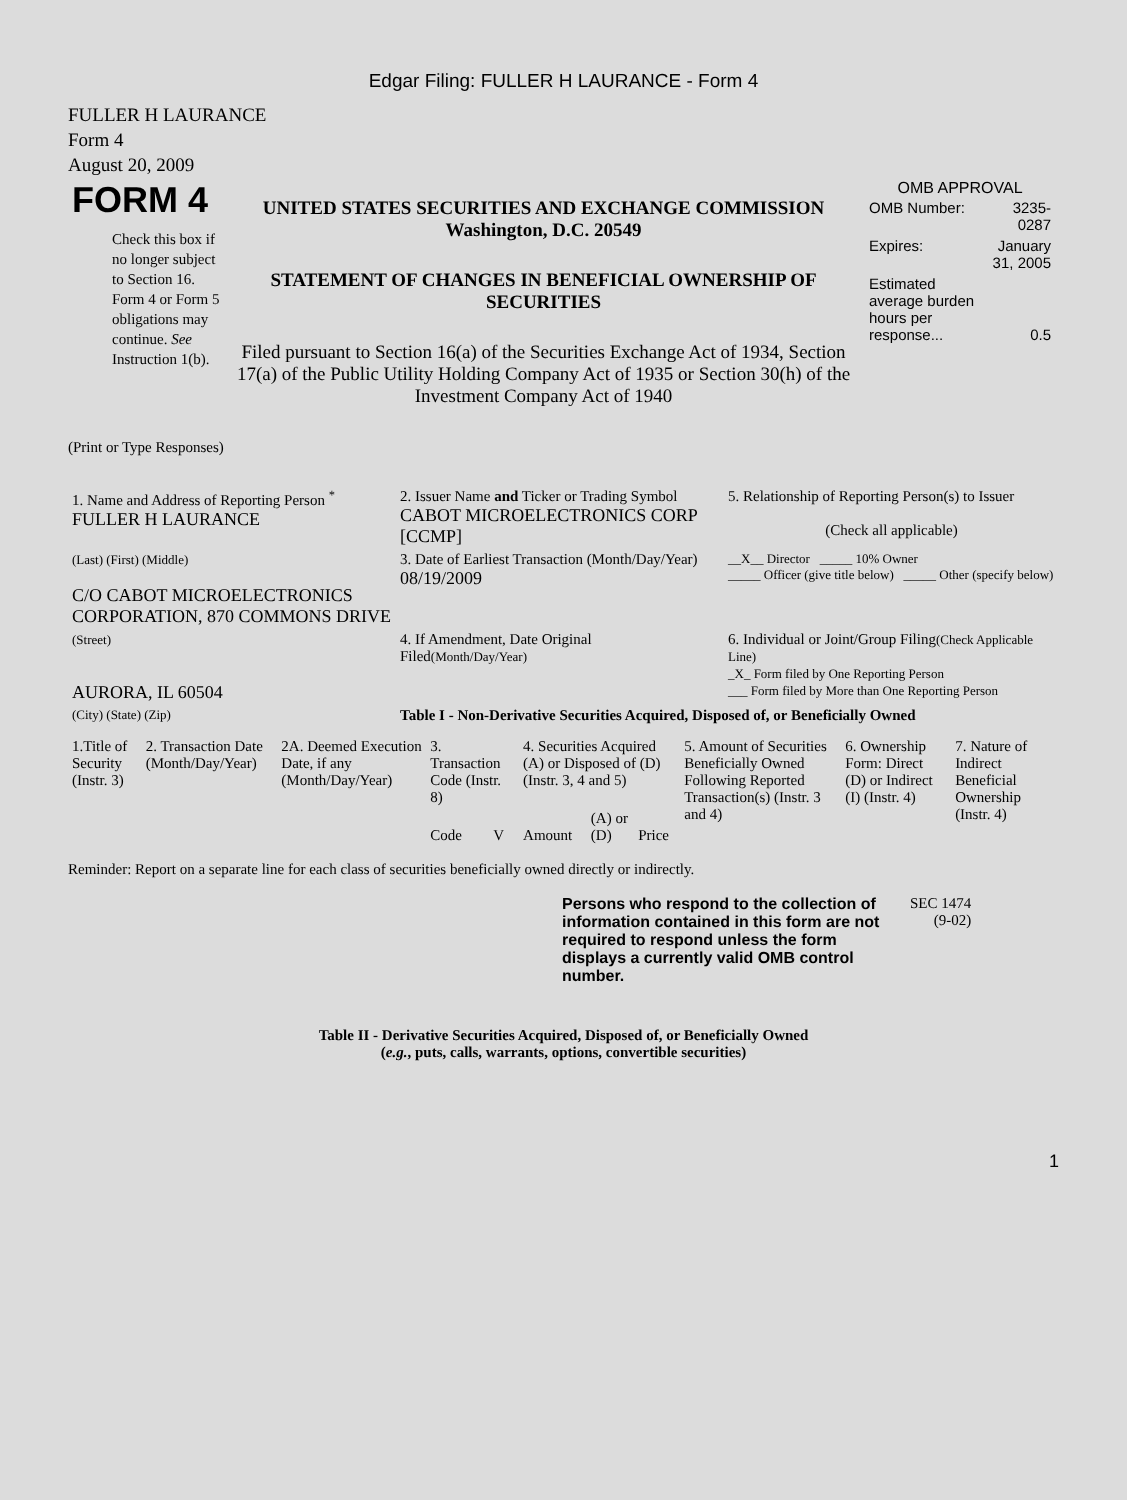Edgar Filing: FULLER H LAURANCE - Form 4
FULLER H LAURANCE
Form 4
August 20, 2009
| FORM 4 Check this box if no longer subject to Section 16. Form 4 or Form 5 obligations may continue. See Instruction 1(b). | UNITED STATES SECURITIES AND EXCHANGE COMMISSION Washington, D.C. 20549 STATEMENT OF CHANGES IN BENEFICIAL OWNERSHIP OF SECURITIES Filed pursuant to Section 16(a) of the Securities Exchange Act of 1934, Section 17(a) of the Public Utility Holding Company Act of 1935 or Section 30(h) of the Investment Company Act of 1940 | OMB APPROVAL / OMB Number: / 3235-0287 / / Expires: / January 31, 2005 / / Estimated average burden hours per response... / 0.5 / |
(Print or Type Responses)
| 1. Name and Address of Reporting Person <sup>*</sup> FULLER H LAURANCE | 2. Issuer Name and Ticker or Trading Symbol CABOT MICROELECTRONICS CORP [CCMP] | 5. Relationship of Reporting Person(s) to Issuer (Check all applicable) |
| (Last) (First) (Middle) C/O CABOT MICROELECTRONICS CORPORATION, 870 COMMONS DRIVE | 3. Date of Earliest Transaction (Month/Day/Year) 08/19/2009 | __X__ Director _____ 10% Owner _____ Officer (give title below) _____ Other (specify below) |
| (Street) AURORA, IL 60504 | 4. If Amendment, Date Original Filed (Month/Day/Year) | 6. Individual or Joint/Group Filing (Check Applicable Line) _X_ Form filed by One Reporting Person ___ Form filed by More than One Reporting Person |
| (City) (State) (Zip) | Table I - Non-Derivative Securities Acquired, Disposed of, or Beneficially Owned | |
| 1.Title of Security (Instr. 3) | 2. Transaction Date (Month/Day/Year) | 2A. Deemed Execution Date, if any (Month/Day/Year) | 3. Transaction Code (Instr. 8) | | 4. Securities Acquired (A) or Disposed of (D) (Instr. 3, 4 and 5) | | | 5. Amount of Securities Beneficially Owned Following Reported Transaction(s) (Instr. 3 and 4) | 6. Ownership Form: Direct (D) or Indirect (I) (Instr. 4) | 7. Nature of Indirect Beneficial Ownership (Instr. 4) |
| --- | --- | --- | --- | --- | --- | --- | --- | --- | --- | --- |
| | | | Code | V | Amount | (A) or (D) | Price | | | |
Reminder: Report on a separate line for each class of securities beneficially owned directly or indirectly.
| Persons who respond to the collection of information contained in this form are not required to respond unless the form displays a currently valid OMB control number. | SEC 1474 (9-02) |
Table II - Derivative Securities Acquired, Disposed of, or Beneficially Owned
(e.g., puts, calls, warrants, options, convertible securities)
1